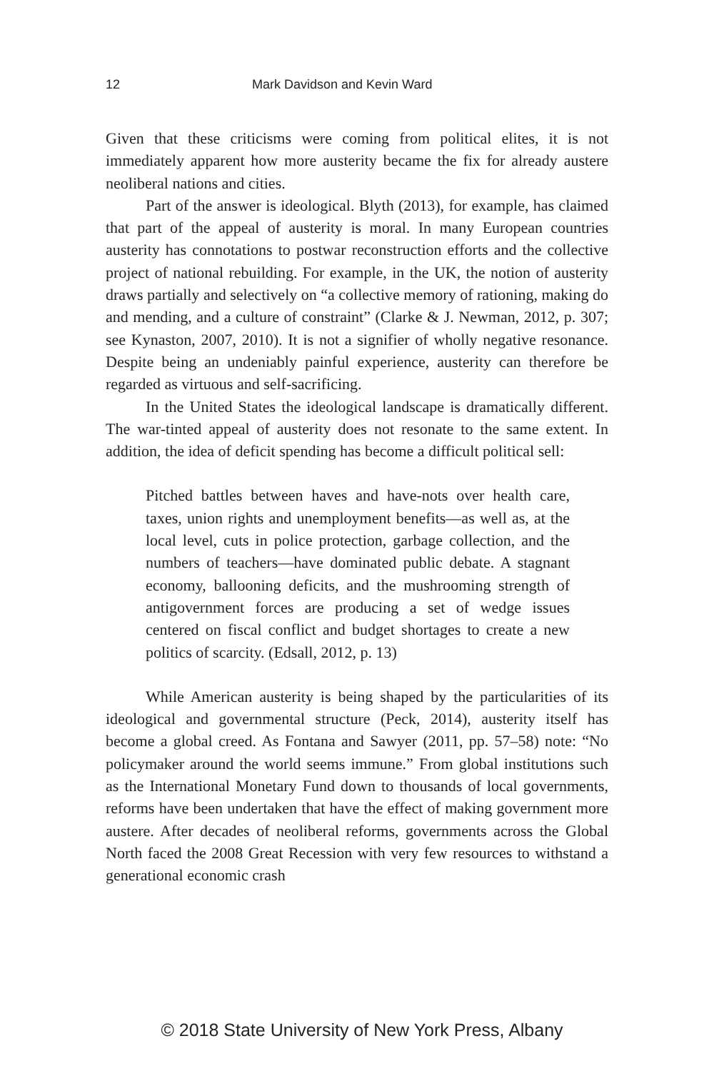12 Mark Davidson and Kevin Ward
Given that these criticisms were coming from political elites, it is not immediately apparent how more austerity became the fix for already austere neoliberal nations and cities.
Part of the answer is ideological. Blyth (2013), for example, has claimed that part of the appeal of austerity is moral. In many European countries austerity has connotations to postwar reconstruction efforts and the collective project of national rebuilding. For example, in the UK, the notion of austerity draws partially and selectively on “a collective memory of rationing, making do and mending, and a culture of constraint” (Clarke & J. Newman, 2012, p. 307; see Kynaston, 2007, 2010). It is not a signifier of wholly negative resonance. Despite being an undeniably painful experience, austerity can therefore be regarded as virtuous and self-sacrificing.
In the United States the ideological landscape is dramatically different. The war-tinted appeal of austerity does not resonate to the same extent. In addition, the idea of deficit spending has become a difficult political sell:
Pitched battles between haves and have-nots over health care, taxes, union rights and unemployment benefits—as well as, at the local level, cuts in police protection, garbage collection, and the numbers of teachers—have dominated public debate. A stagnant economy, ballooning deficits, and the mushrooming strength of antigovernment forces are producing a set of wedge issues centered on fiscal conflict and budget shortages to create a new politics of scarcity. (Edsall, 2012, p. 13)
While American austerity is being shaped by the particularities of its ideological and governmental structure (Peck, 2014), austerity itself has become a global creed. As Fontana and Sawyer (2011, pp. 57–58) note: “No policymaker around the world seems immune.” From global institutions such as the International Monetary Fund down to thousands of local governments, reforms have been undertaken that have the effect of making government more austere. After decades of neoliberal reforms, governments across the Global North faced the 2008 Great Recession with very few resources to withstand a generational economic crash
© 2018 State University of New York Press, Albany